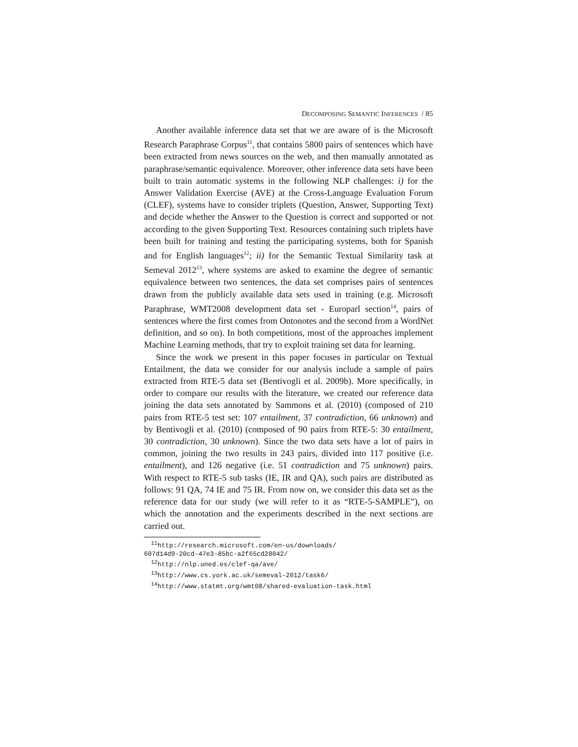DECOMPOSING SEMANTIC INFERENCES / 85
Another available inference data set that we are aware of is the Microsoft Research Paraphrase Corpus<sup>11</sup>, that contains 5800 pairs of sentences which have been extracted from news sources on the web, and then manually annotated as paraphrase/semantic equivalence. Moreover, other inference data sets have been built to train automatic systems in the following NLP challenges: i) for the Answer Validation Exercise (AVE) at the Cross-Language Evaluation Forum (CLEF), systems have to consider triplets (Question, Answer, Supporting Text) and decide whether the Answer to the Question is correct and supported or not according to the given Supporting Text. Resources containing such triplets have been built for training and testing the participating systems, both for Spanish and for English languages<sup>12</sup>; ii) for the Semantic Textual Similarity task at Semeval 2012<sup>13</sup>, where systems are asked to examine the degree of semantic equivalence between two sentences, the data set comprises pairs of sentences drawn from the publicly available data sets used in training (e.g. Microsoft Paraphrase, WMT2008 development data set - Europarl section<sup>14</sup>, pairs of sentences where the first comes from Ontonotes and the second from a WordNet definition, and so on). In both competitions, most of the approaches implement Machine Learning methods, that try to exploit training set data for learning.
Since the work we present in this paper focuses in particular on Textual Entailment, the data we consider for our analysis include a sample of pairs extracted from RTE-5 data set (Bentivogli et al. 2009b). More specifically, in order to compare our results with the literature, we created our reference data joining the data sets annotated by Sammons et al. (2010) (composed of 210 pairs from RTE-5 test set: 107 entailment, 37 contradiction, 66 unknown) and by Bentivogli et al. (2010) (composed of 90 pairs from RTE-5: 30 entailment, 30 contradiction, 30 unknown). Since the two data sets have a lot of pairs in common, joining the two results in 243 pairs, divided into 117 positive (i.e. entailment), and 126 negative (i.e. 51 contradiction and 75 unknown) pairs. With respect to RTE-5 sub tasks (IE, IR and QA), such pairs are distributed as follows: 91 QA, 74 IE and 75 IR. From now on, we consider this data set as the reference data for our study (we will refer to it as “RTE-5-SAMPLE”), on which the annotation and the experiments described in the next sections are carried out.
<sup>11</sup> http://research.microsoft.com/en-us/downloads/
607d14d9-20cd-47e3-85bc-a2f65cd28042/
<sup>12</sup> http://nlp.uned.es/clef-qa/ave/
<sup>13</sup> http://www.cs.york.ac.uk/semeval-2012/task6/
<sup>14</sup> http://www.statmt.org/wmt08/shared-evaluation-task.html